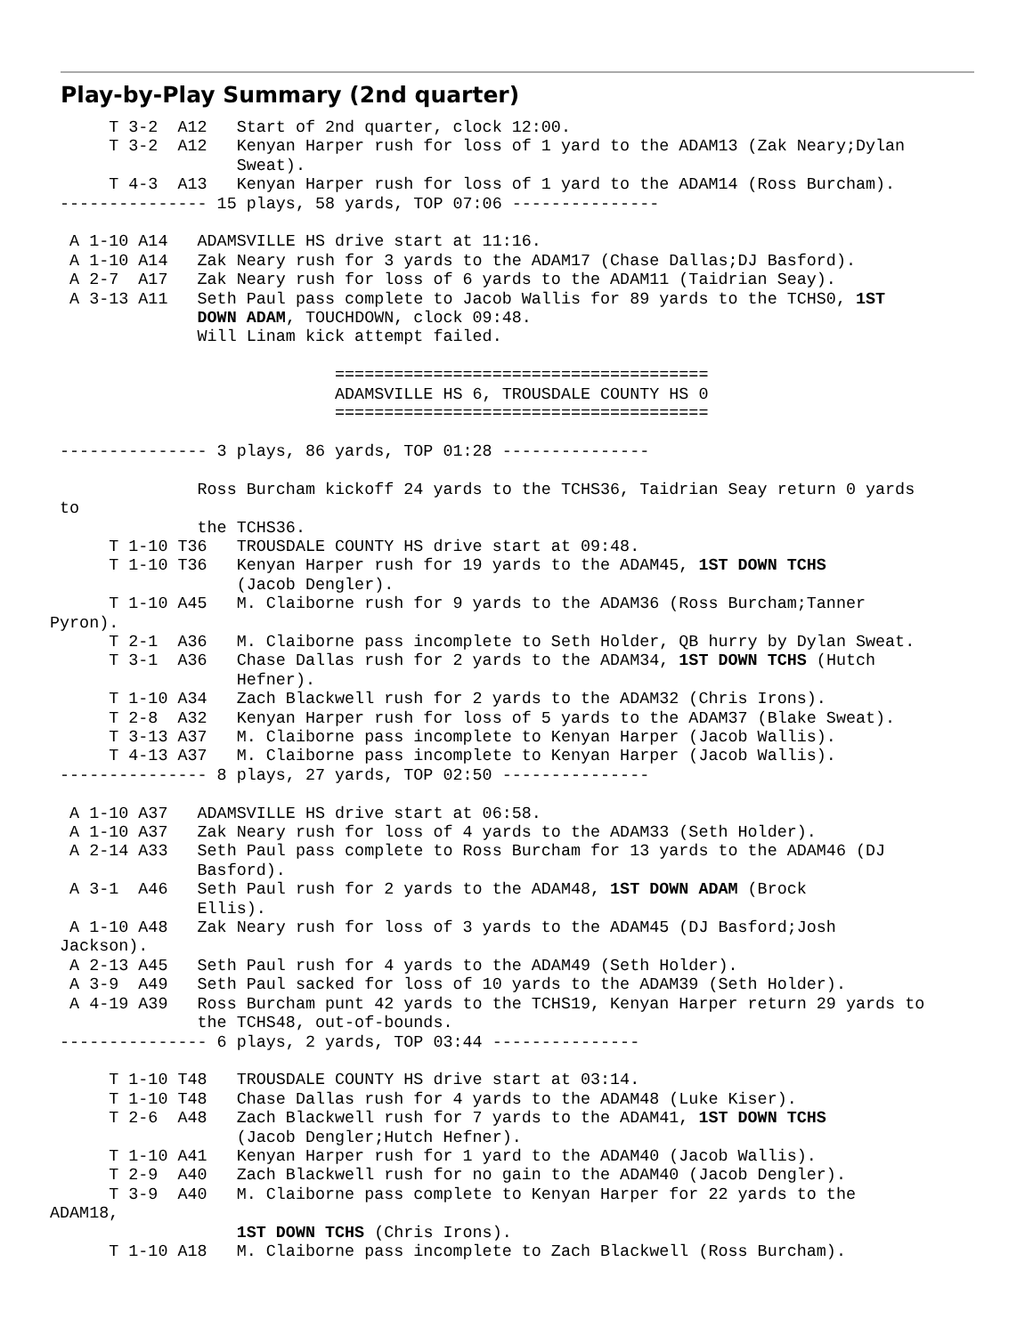Play-by-Play Summary (2nd quarter)
      T 3-2  A12   Start of 2nd quarter, clock 12:00.
      T 3-2  A12   Kenyan Harper rush for loss of 1 yard to the ADAM13 (Zak Neary;Dylan
                   Sweat).
      T 4-3  A13   Kenyan Harper rush for loss of 1 yard to the ADAM14 (Ross Burcham).
 --------------- 15 plays, 58 yards, TOP 07:06 ---------------

  A 1-10 A14   ADAMSVILLE HS drive start at 11:16.
  A 1-10 A14   Zak Neary rush for 3 yards to the ADAM17 (Chase Dallas;DJ Basford).
  A 2-7  A17   Zak Neary rush for loss of 6 yards to the ADAM11 (Taidrian Seay).
  A 3-13 A11   Seth Paul pass complete to Jacob Wallis for 89 yards to the TCHS0, 1ST
               DOWN ADAM, TOUCHDOWN, clock 09:48.
               Will Linam kick attempt failed.

                             ======================================
                             ADAMSVILLE HS 6, TROUSDALE COUNTY HS 0
                             ======================================

 --------------- 3 plays, 86 yards, TOP 01:28 ---------------

               Ross Burcham kickoff 24 yards to the TCHS36, Taidrian Seay return 0 yards
 to
               the TCHS36.
      T 1-10 T36   TROUSDALE COUNTY HS drive start at 09:48.
      T 1-10 T36   Kenyan Harper rush for 19 yards to the ADAM45, 1ST DOWN TCHS
                   (Jacob Dengler).
      T 1-10 A45   M. Claiborne rush for 9 yards to the ADAM36 (Ross Burcham;Tanner
Pyron).
      T 2-1  A36   M. Claiborne pass incomplete to Seth Holder, QB hurry by Dylan Sweat.
      T 3-1  A36   Chase Dallas rush for 2 yards to the ADAM34, 1ST DOWN TCHS (Hutch
                   Hefner).
      T 1-10 A34   Zach Blackwell rush for 2 yards to the ADAM32 (Chris Irons).
      T 2-8  A32   Kenyan Harper rush for loss of 5 yards to the ADAM37 (Blake Sweat).
      T 3-13 A37   M. Claiborne pass incomplete to Kenyan Harper (Jacob Wallis).
      T 4-13 A37   M. Claiborne pass incomplete to Kenyan Harper (Jacob Wallis).
 --------------- 8 plays, 27 yards, TOP 02:50 ---------------

  A 1-10 A37   ADAMSVILLE HS drive start at 06:58.
  A 1-10 A37   Zak Neary rush for loss of 4 yards to the ADAM33 (Seth Holder).
  A 2-14 A33   Seth Paul pass complete to Ross Burcham for 13 yards to the ADAM46 (DJ
               Basford).
  A 3-1  A46   Seth Paul rush for 2 yards to the ADAM48, 1ST DOWN ADAM (Brock
               Ellis).
  A 1-10 A48   Zak Neary rush for loss of 3 yards to the ADAM45 (DJ Basford;Josh
 Jackson).
  A 2-13 A45   Seth Paul rush for 4 yards to the ADAM49 (Seth Holder).
  A 3-9  A49   Seth Paul sacked for loss of 10 yards to the ADAM39 (Seth Holder).
  A 4-19 A39   Ross Burcham punt 42 yards to the TCHS19, Kenyan Harper return 29 yards to
               the TCHS48, out-of-bounds.
 --------------- 6 plays, 2 yards, TOP 03:44 ---------------

      T 1-10 T48   TROUSDALE COUNTY HS drive start at 03:14.
      T 1-10 T48   Chase Dallas rush for 4 yards to the ADAM48 (Luke Kiser).
      T 2-6  A48   Zach Blackwell rush for 7 yards to the ADAM41, 1ST DOWN TCHS
                   (Jacob Dengler;Hutch Hefner).
      T 1-10 A41   Kenyan Harper rush for 1 yard to the ADAM40 (Jacob Wallis).
      T 2-9  A40   Zach Blackwell rush for no gain to the ADAM40 (Jacob Dengler).
      T 3-9  A40   M. Claiborne pass complete to Kenyan Harper for 22 yards to the
ADAM18,
                   1ST DOWN TCHS (Chris Irons).
      T 1-10 A18   M. Claiborne pass incomplete to Zach Blackwell (Ross Burcham).